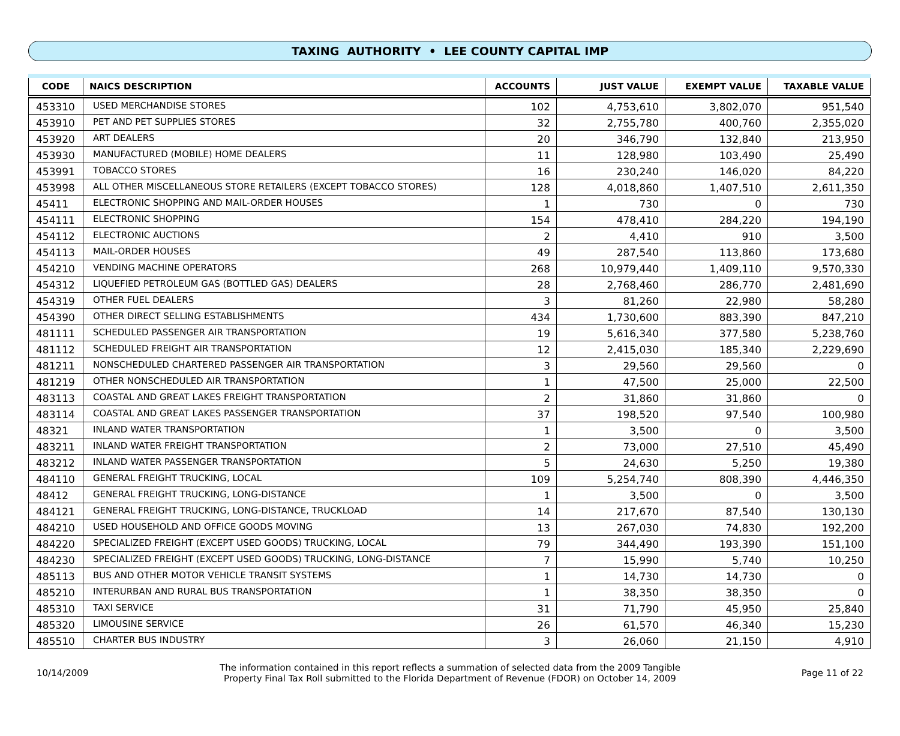TAXING AUTHORITY • LEE COUNTY CAPITAL IMP
| CODE | NAICS DESCRIPTION | ACCOUNTS | JUST VALUE | EXEMPT VALUE | TAXABLE VALUE |
| --- | --- | --- | --- | --- | --- |
| 453310 | USED MERCHANDISE STORES | 102 | 4,753,610 | 3,802,070 | 951,540 |
| 453910 | PET AND PET SUPPLIES STORES | 32 | 2,755,780 | 400,760 | 2,355,020 |
| 453920 | ART DEALERS | 20 | 346,790 | 132,840 | 213,950 |
| 453930 | MANUFACTURED (MOBILE) HOME DEALERS | 11 | 128,980 | 103,490 | 25,490 |
| 453991 | TOBACCO STORES | 16 | 230,240 | 146,020 | 84,220 |
| 453998 | ALL OTHER MISCELLANEOUS STORE RETAILERS (EXCEPT TOBACCO STORES) | 128 | 4,018,860 | 1,407,510 | 2,611,350 |
| 45411 | ELECTRONIC SHOPPING AND MAIL-ORDER HOUSES | 1 | 730 | 0 | 730 |
| 454111 | ELECTRONIC SHOPPING | 154 | 478,410 | 284,220 | 194,190 |
| 454112 | ELECTRONIC AUCTIONS | 2 | 4,410 | 910 | 3,500 |
| 454113 | MAIL-ORDER HOUSES | 49 | 287,540 | 113,860 | 173,680 |
| 454210 | VENDING MACHINE OPERATORS | 268 | 10,979,440 | 1,409,110 | 9,570,330 |
| 454312 | LIQUEFIED PETROLEUM GAS (BOTTLED GAS) DEALERS | 28 | 2,768,460 | 286,770 | 2,481,690 |
| 454319 | OTHER FUEL DEALERS | 3 | 81,260 | 22,980 | 58,280 |
| 454390 | OTHER DIRECT SELLING ESTABLISHMENTS | 434 | 1,730,600 | 883,390 | 847,210 |
| 481111 | SCHEDULED PASSENGER AIR TRANSPORTATION | 19 | 5,616,340 | 377,580 | 5,238,760 |
| 481112 | SCHEDULED FREIGHT AIR TRANSPORTATION | 12 | 2,415,030 | 185,340 | 2,229,690 |
| 481211 | NONSCHEDULED CHARTERED PASSENGER AIR TRANSPORTATION | 3 | 29,560 | 29,560 | 0 |
| 481219 | OTHER NONSCHEDULED AIR TRANSPORTATION | 1 | 47,500 | 25,000 | 22,500 |
| 483113 | COASTAL AND GREAT LAKES FREIGHT TRANSPORTATION | 2 | 31,860 | 31,860 | 0 |
| 483114 | COASTAL AND GREAT LAKES PASSENGER TRANSPORTATION | 37 | 198,520 | 97,540 | 100,980 |
| 48321 | INLAND WATER TRANSPORTATION | 1 | 3,500 | 0 | 3,500 |
| 483211 | INLAND WATER FREIGHT TRANSPORTATION | 2 | 73,000 | 27,510 | 45,490 |
| 483212 | INLAND WATER PASSENGER TRANSPORTATION | 5 | 24,630 | 5,250 | 19,380 |
| 484110 | GENERAL FREIGHT TRUCKING, LOCAL | 109 | 5,254,740 | 808,390 | 4,446,350 |
| 48412 | GENERAL FREIGHT TRUCKING, LONG-DISTANCE | 1 | 3,500 | 0 | 3,500 |
| 484121 | GENERAL FREIGHT TRUCKING, LONG-DISTANCE, TRUCKLOAD | 14 | 217,670 | 87,540 | 130,130 |
| 484210 | USED HOUSEHOLD AND OFFICE GOODS MOVING | 13 | 267,030 | 74,830 | 192,200 |
| 484220 | SPECIALIZED FREIGHT (EXCEPT USED GOODS) TRUCKING, LOCAL | 79 | 344,490 | 193,390 | 151,100 |
| 484230 | SPECIALIZED FREIGHT (EXCEPT USED GOODS) TRUCKING, LONG-DISTANCE | 7 | 15,990 | 5,740 | 10,250 |
| 485113 | BUS AND OTHER MOTOR VEHICLE TRANSIT SYSTEMS | 1 | 14,730 | 14,730 | 0 |
| 485210 | INTERURBAN AND RURAL BUS TRANSPORTATION | 1 | 38,350 | 38,350 | 0 |
| 485310 | TAXI SERVICE | 31 | 71,790 | 45,950 | 25,840 |
| 485320 | LIMOUSINE SERVICE | 26 | 61,570 | 46,340 | 15,230 |
| 485510 | CHARTER BUS INDUSTRY | 3 | 26,060 | 21,150 | 4,910 |
10/14/2009
The information contained in this report reflects a summation of selected data from the 2009 Tangible
Property Final Tax Roll submitted to the Florida Department of Revenue (FDOR) on October 14, 2009
Page 11 of 22